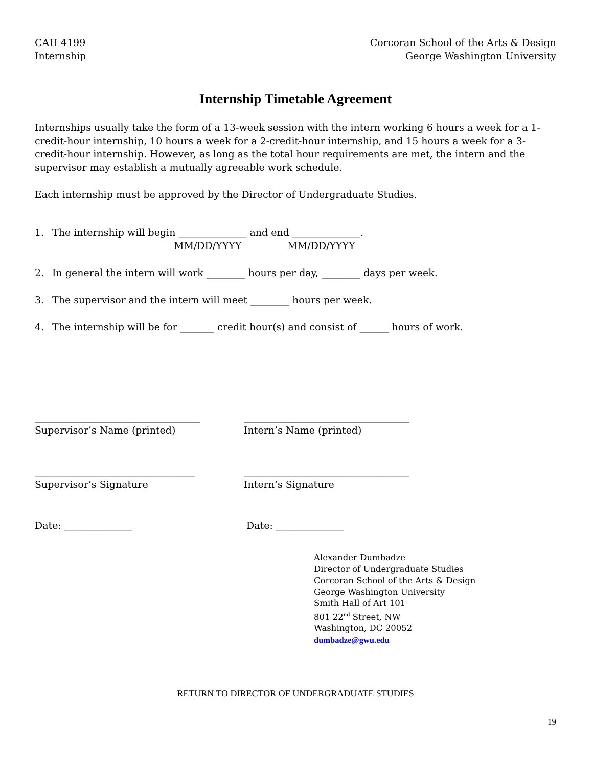CAH 4199
Internship
Corcoran School of the Arts & Design
George Washington University
Internship Timetable Agreement
Internships usually take the form of a 13-week session with the intern working 6 hours a week for a 1-credit-hour internship, 10 hours a week for a 2-credit-hour internship, and 15 hours a week for a 3-credit-hour internship. However, as long as the total hour requirements are met, the intern and the supervisor may establish a mutually agreeable work schedule.
Each internship must be approved by the Director of Undergraduate Studies.
1. The internship will begin ______________ and end ______________.
MM/DD/YYYY MM/DD/YYYY
2. In general the intern will work ________ hours per day, ________ days per week.
3. The supervisor and the intern will meet ________ hours per week.
4. The internship will be for _______ credit hour(s) and consist of ______ hours of work.
__________________________________
Supervisor’s Name (printed)
__________________________________
Intern’s Name (printed)
_________________________________
Supervisor’s Signature
__________________________________
Intern’s Signature
Date: ______________ Date: ______________
Alexander Dumbadze
Director of Undergraduate Studies
Corcoran School of the Arts & Design
George Washington University
Smith Hall of Art 101
801 22<sup>nd</sup> Street, NW
Washington, DC 20052
dumbadze@gwu.edu
RETURN TO DIRECTOR OF UNDERGRADUATE STUDIES
19